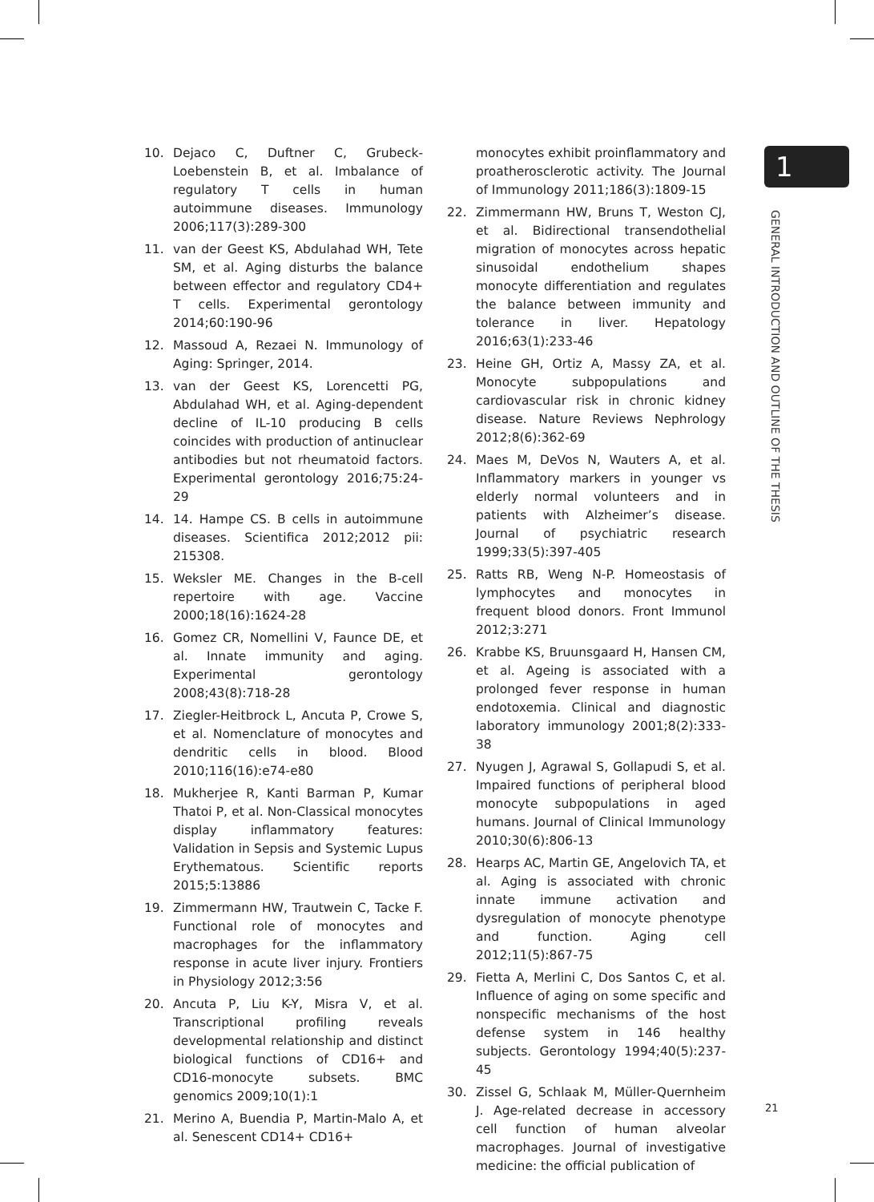10. Dejaco C, Duftner C, Grubeck-Loebenstein B, et al. Imbalance of regulatory T cells in human autoimmune diseases. Immunology 2006;117(3):289-300
11. van der Geest KS, Abdulahad WH, Tete SM, et al. Aging disturbs the balance between effector and regulatory CD4+ T cells. Experimental gerontology 2014;60:190-96
12. Massoud A, Rezaei N. Immunology of Aging: Springer, 2014.
13. van der Geest KS, Lorencetti PG, Abdulahad WH, et al. Aging-dependent decline of IL-10 producing B cells coincides with production of antinuclear antibodies but not rheumatoid factors. Experimental gerontology 2016;75:24-29
14. 14. Hampe CS. B cells in autoimmune diseases. Scientifica 2012;2012 pii: 215308.
15. Weksler ME. Changes in the B-cell repertoire with age. Vaccine 2000;18(16):1624-28
16. Gomez CR, Nomellini V, Faunce DE, et al. Innate immunity and aging. Experimental gerontology 2008;43(8):718-28
17. Ziegler-Heitbrock L, Ancuta P, Crowe S, et al. Nomenclature of monocytes and dendritic cells in blood. Blood 2010;116(16):e74-e80
18. Mukherjee R, Kanti Barman P, Kumar Thatoi P, et al. Non-Classical monocytes display inflammatory features: Validation in Sepsis and Systemic Lupus Erythematous. Scientific reports 2015;5:13886
19. Zimmermann HW, Trautwein C, Tacke F. Functional role of monocytes and macrophages for the inflammatory response in acute liver injury. Frontiers in Physiology 2012;3:56
20. Ancuta P, Liu K-Y, Misra V, et al. Transcriptional profiling reveals developmental relationship and distinct biological functions of CD16+ and CD16-monocyte subsets. BMC genomics 2009;10(1):1
21. Merino A, Buendia P, Martin-Malo A, et al. Senescent CD14+ CD16+
monocytes exhibit proinflammatory and proatherosclerotic activity. The Journal of Immunology 2011;186(3):1809-15
22. Zimmermann HW, Bruns T, Weston CJ, et al. Bidirectional transendothelial migration of monocytes across hepatic sinusoidal endothelium shapes monocyte differentiation and regulates the balance between immunity and tolerance in liver. Hepatology 2016;63(1):233-46
23. Heine GH, Ortiz A, Massy ZA, et al. Monocyte subpopulations and cardiovascular risk in chronic kidney disease. Nature Reviews Nephrology 2012;8(6):362-69
24. Maes M, DeVos N, Wauters A, et al. Inflammatory markers in younger vs elderly normal volunteers and in patients with Alzheimer’s disease. Journal of psychiatric research 1999;33(5):397-405
25. Ratts RB, Weng N-P. Homeostasis of lymphocytes and monocytes in frequent blood donors. Front Immunol 2012;3:271
26. Krabbe KS, Bruunsgaard H, Hansen CM, et al. Ageing is associated with a prolonged fever response in human endotoxemia. Clinical and diagnostic laboratory immunology 2001;8(2):333-38
27. Nyugen J, Agrawal S, Gollapudi S, et al. Impaired functions of peripheral blood monocyte subpopulations in aged humans. Journal of Clinical Immunology 2010;30(6):806-13
28. Hearps AC, Martin GE, Angelovich TA, et al. Aging is associated with chronic innate immune activation and dysregulation of monocyte phenotype and function. Aging cell 2012;11(5):867-75
29. Fietta A, Merlini C, Dos Santos C, et al. Influence of aging on some specific and nonspecific mechanisms of the host defense system in 146 healthy subjects. Gerontology 1994;40(5):237-45
30. Zissel G, Schlaak M, Müller-Quernheim J. Age-related decrease in accessory cell function of human alveolar macrophages. Journal of investigative medicine: the official publication of
1
GENERAL INTRODUCTION AND OUTLINE OF THE THESIS
21